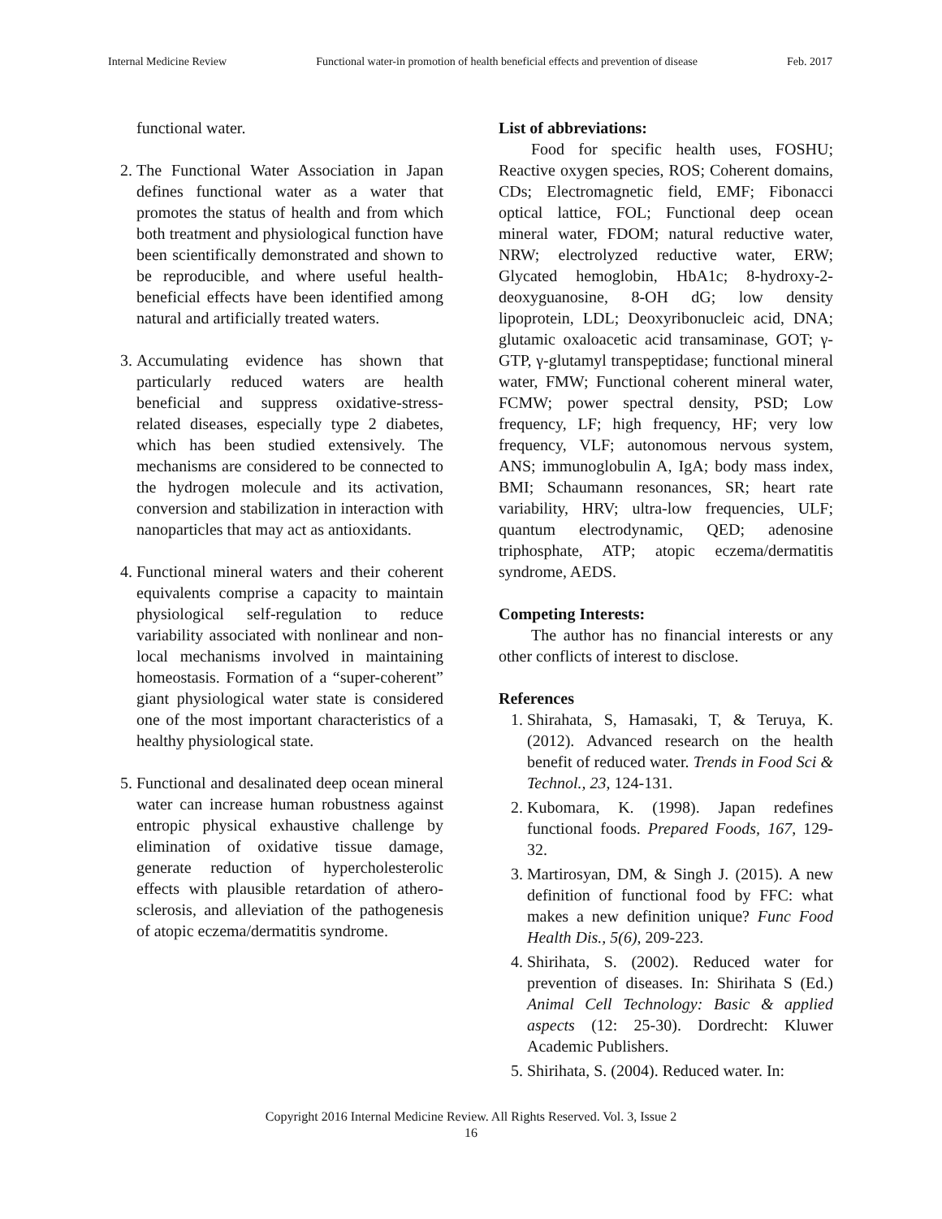Internal Medicine Review Functional water-in promotion of health beneficial effects and prevention of disease Feb. 2017
functional water.
2. The Functional Water Association in Japan defines functional water as a water that promotes the status of health and from which both treatment and physiological function have been scientifically demonstrated and shown to be reproducible, and where useful health-beneficial effects have been identified among natural and artificially treated waters.
3. Accumulating evidence has shown that particularly reduced waters are health beneficial and suppress oxidative-stress-related diseases, especially type 2 diabetes, which has been studied extensively. The mechanisms are considered to be connected to the hydrogen molecule and its activation, conversion and stabilization in interaction with nanoparticles that may act as antioxidants.
4. Functional mineral waters and their coherent equivalents comprise a capacity to maintain physiological self-regulation to reduce variability associated with nonlinear and non-local mechanisms involved in maintaining homeostasis. Formation of a “super-coherent” giant physiological water state is considered one of the most important characteristics of a healthy physiological state.
5. Functional and desalinated deep ocean mineral water can increase human robustness against entropic physical exhaustive challenge by elimination of oxidative tissue damage, generate reduction of hypercholesterolic effects with plausible retardation of athero-sclerosis, and alleviation of the pathogenesis of atopic eczema/dermatitis syndrome.
List of abbreviations:
Food for specific health uses, FOSHU; Reactive oxygen species, ROS; Coherent domains, CDs; Electromagnetic field, EMF; Fibonacci optical lattice, FOL; Functional deep ocean mineral water, FDOM; natural reductive water, NRW; electrolyzed reductive water, ERW; Glycated hemoglobin, HbA1c; 8-hydroxy-2-deoxyguanosine, 8-OH dG; low density lipoprotein, LDL; Deoxyribonucleic acid, DNA; glutamic oxaloacetic acid transaminase, GOT; γ-GTP, γ-glutamyl transpeptidase; functional mineral water, FMW; Functional coherent mineral water, FCMW; power spectral density, PSD; Low frequency, LF; high frequency, HF; very low frequency, VLF; autonomous nervous system, ANS; immunoglobulin A, IgA; body mass index, BMI; Schaumann resonances, SR; heart rate variability, HRV; ultra-low frequencies, ULF; quantum electrodynamic, QED; adenosine triphosphate, ATP; atopic eczema/dermatitis syndrome, AEDS.
Competing Interests:
The author has no financial interests or any other conflicts of interest to disclose.
References
1. Shirahata, S, Hamasaki, T, & Teruya, K. (2012). Advanced research on the health benefit of reduced water. Trends in Food Sci & Technol., 23, 124-131.
2. Kubomara, K. (1998). Japan redefines functional foods. Prepared Foods, 167, 129-32.
3. Martirosyan, DM, & Singh J. (2015). A new definition of functional food by FFC: what makes a new definition unique? Func Food Health Dis., 5(6), 209-223.
4. Shirihata, S. (2002). Reduced water for prevention of diseases. In: Shirihata S (Ed.) Animal Cell Technology: Basic & applied aspects (12: 25-30). Dordrecht: Kluwer Academic Publishers.
5. Shirihata, S. (2004). Reduced water. In:
Copyright 2016 Internal Medicine Review. All Rights Reserved. Vol. 3, Issue 2
16